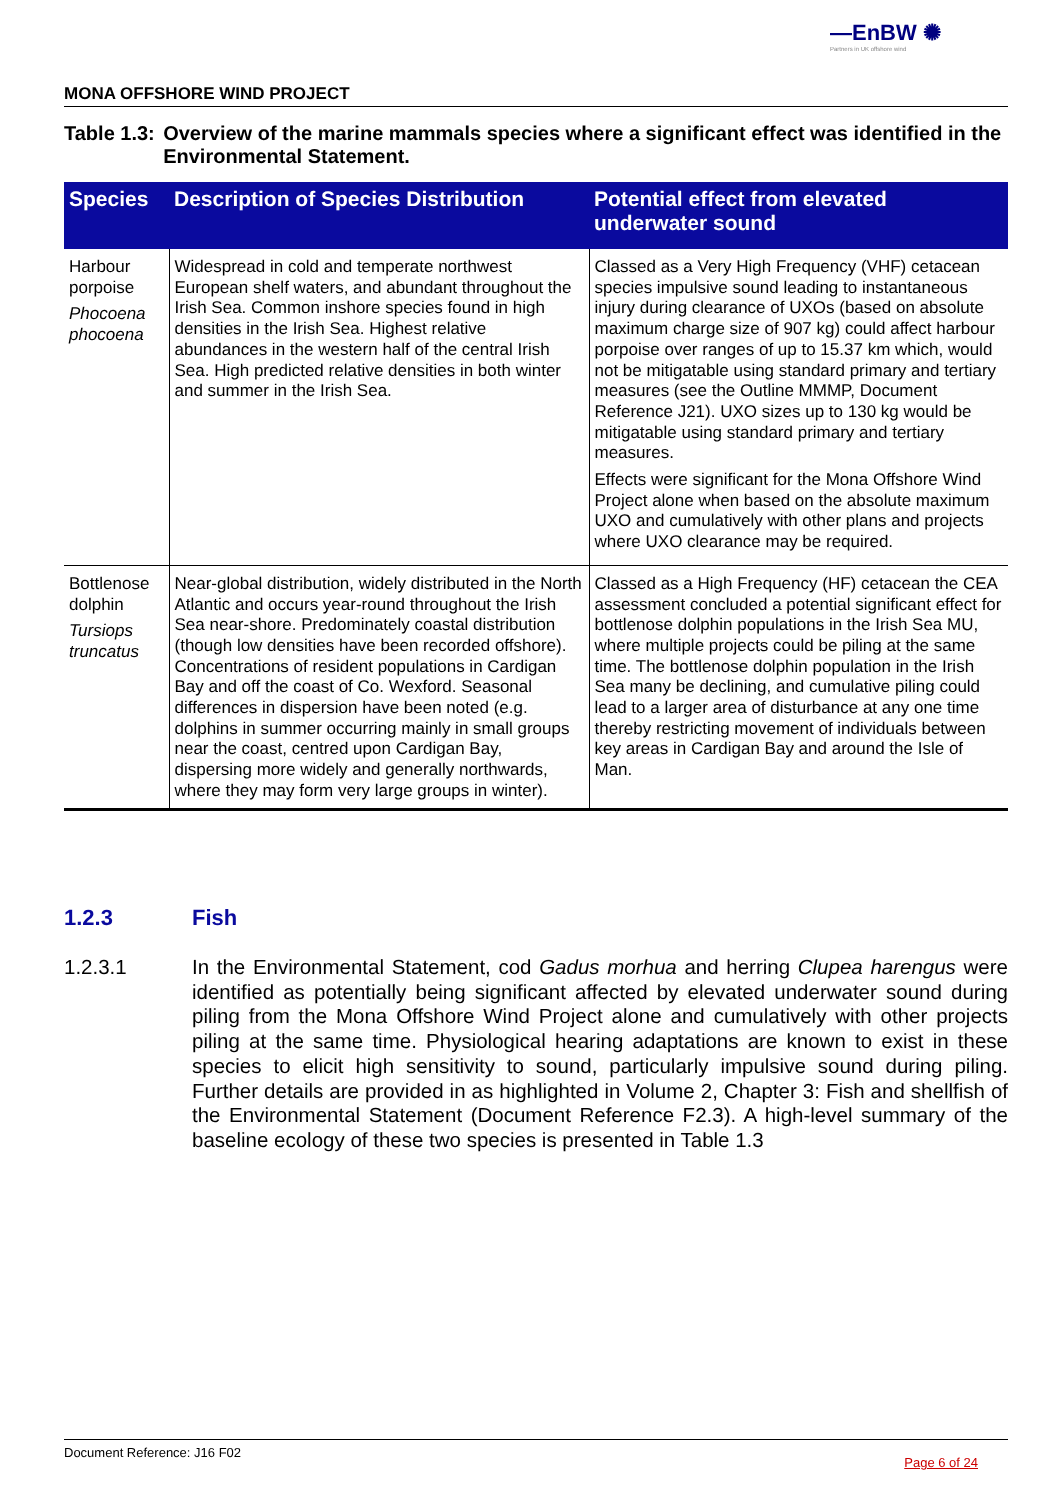—EnBW ✺
Partners in UK offshore wind
MONA OFFSHORE WIND PROJECT
Table 1.3: Overview of the marine mammals species where a significant effect was identified in the Environmental Statement.
| Species | Description of Species Distribution | Potential effect from elevated underwater sound |
| --- | --- | --- |
| Harbour porpoise Phocoena phocoena | Widespread in cold and temperate northwest European shelf waters, and abundant throughout the Irish Sea. Common inshore species found in high densities in the Irish Sea. Highest relative abundances in the western half of the central Irish Sea. High predicted relative densities in both winter and summer in the Irish Sea. | Classed as a Very High Frequency (VHF) cetacean species impulsive sound leading to instantaneous injury during clearance of UXOs (based on absolute maximum charge size of 907 kg) could affect harbour porpoise over ranges of up to 15.37 km which, would not be mitigatable using standard primary and tertiary measures (see the Outline MMMP, Document Reference J21). UXO sizes up to 130 kg would be mitigatable using standard primary and tertiary measures. Effects were significant for the Mona Offshore Wind Project alone when based on the absolute maximum UXO and cumulatively with other plans and projects where UXO clearance may be required. |
| Bottlenose dolphin Tursiops truncatus | Near-global distribution, widely distributed in the North Atlantic and occurs year-round throughout the Irish Sea near-shore. Predominately coastal distribution (though low densities have been recorded offshore). Concentrations of resident populations in Cardigan Bay and off the coast of Co. Wexford. Seasonal differences in dispersion have been noted (e.g. dolphins in summer occurring mainly in small groups near the coast, centred upon Cardigan Bay, dispersing more widely and generally northwards, where they may form very large groups in winter). | Classed as a High Frequency (HF) cetacean the CEA assessment concluded a potential significant effect for bottlenose dolphin populations in the Irish Sea MU, where multiple projects could be piling at the same time. The bottlenose dolphin population in the Irish Sea many be declining, and cumulative piling could lead to a larger area of disturbance at any one time thereby restricting movement of individuals between key areas in Cardigan Bay and around the Isle of Man. |
1.2.3 Fish
1.2.3.1 In the Environmental Statement, cod Gadus morhua and herring Clupea harengus were identified as potentially being significant affected by elevated underwater sound during piling from the Mona Offshore Wind Project alone and cumulatively with other projects piling at the same time. Physiological hearing adaptations are known to exist in these species to elicit high sensitivity to sound, particularly impulsive sound during piling. Further details are provided in as highlighted in Volume 2, Chapter 3: Fish and shellfish of the Environmental Statement (Document Reference F2.3). A high-level summary of the baseline ecology of these two species is presented in Table 1.3
Document Reference: J16 F02 Page 6 of 24